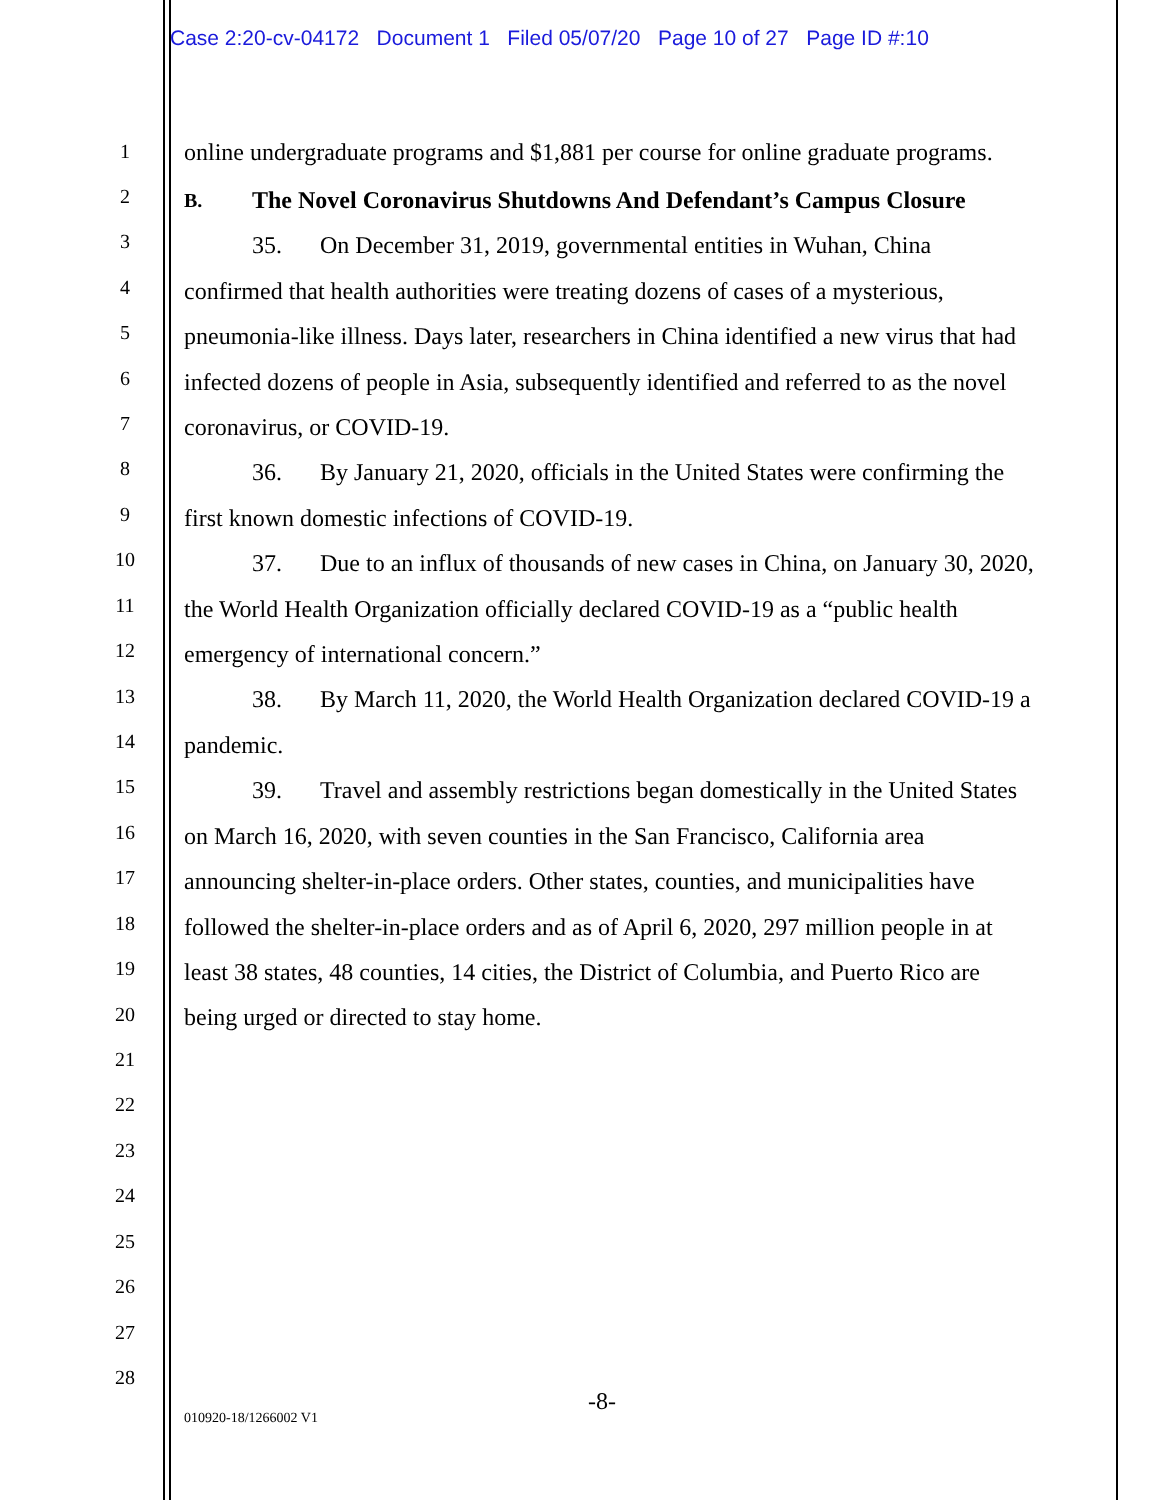Case 2:20-cv-04172 Document 1 Filed 05/07/20 Page 10 of 27 Page ID #:10
1
2
3
4
5
6
7
8
9
10
11
12
13
14
15
16
17
18
19
20
21
22
23
24
25
26
27
28
online undergraduate programs and $1,881 per course for online graduate programs.
B. The Novel Coronavirus Shutdowns And Defendant’s Campus Closure
35. On December 31, 2019, governmental entities in Wuhan, China confirmed that health authorities were treating dozens of cases of a mysterious, pneumonia-like illness. Days later, researchers in China identified a new virus that had infected dozens of people in Asia, subsequently identified and referred to as the novel coronavirus, or COVID-19.
36. By January 21, 2020, officials in the United States were confirming the first known domestic infections of COVID-19.
37. Due to an influx of thousands of new cases in China, on January 30, 2020, the World Health Organization officially declared COVID-19 as a “public health emergency of international concern.”
38. By March 11, 2020, the World Health Organization declared COVID-19 a pandemic.
39. Travel and assembly restrictions began domestically in the United States on March 16, 2020, with seven counties in the San Francisco, California area announcing shelter-in-place orders. Other states, counties, and municipalities have followed the shelter-in-place orders and as of April 6, 2020, 297 million people in at least 38 states, 48 counties, 14 cities, the District of Columbia, and Puerto Rico are being urged or directed to stay home.
-8-
010920-18/1266002 V1